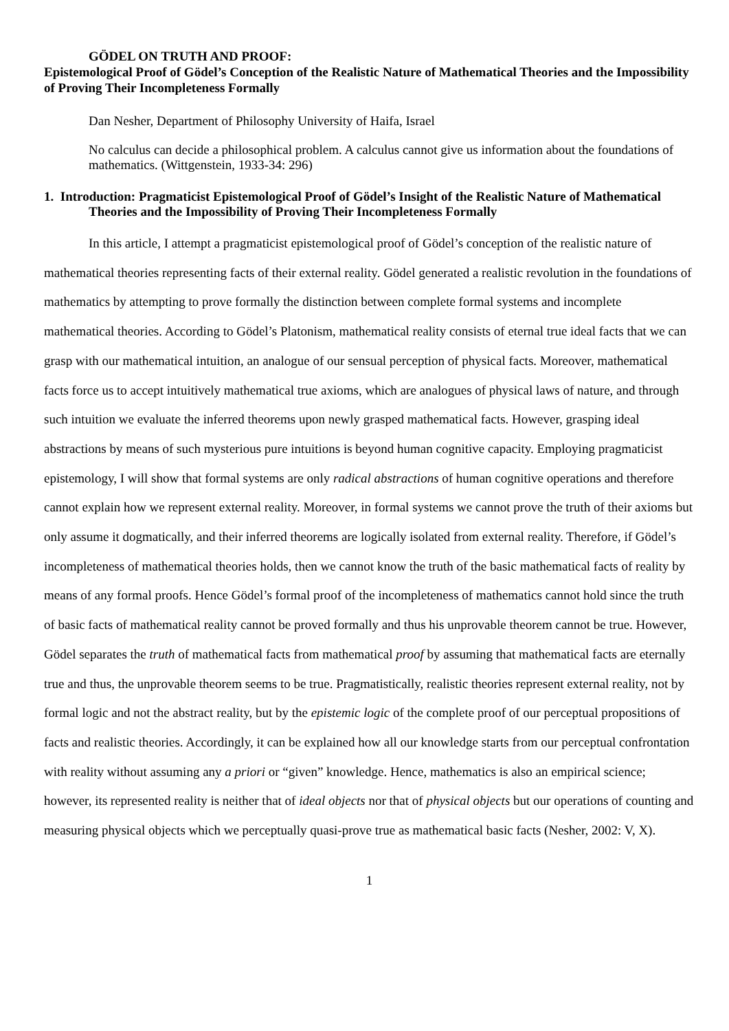GÖDEL ON TRUTH AND PROOF:
Epistemological Proof of Gödel’s Conception of the Realistic Nature of Mathematical Theories and the Impossibility of Proving Their Incompleteness Formally
Dan Nesher, Department of Philosophy University of Haifa, Israel
No calculus can decide a philosophical problem. A calculus cannot give us information about the foundations of mathematics. (Wittgenstein, 1933-34: 296)
1. Introduction: Pragmaticist Epistemological Proof of Gödel’s Insight of the Realistic Nature of Mathematical Theories and the Impossibility of Proving Their Incompleteness Formally
In this article, I attempt a pragmaticist epistemological proof of Gödel’s conception of the realistic nature of mathematical theories representing facts of their external reality. Gödel generated a realistic revolution in the foundations of mathematics by attempting to prove formally the distinction between complete formal systems and incomplete mathematical theories. According to Gödel’s Platonism, mathematical reality consists of eternal true ideal facts that we can grasp with our mathematical intuition, an analogue of our sensual perception of physical facts. Moreover, mathematical facts force us to accept intuitively mathematical true axioms, which are analogues of physical laws of nature, and through such intuition we evaluate the inferred theorems upon newly grasped mathematical facts. However, grasping ideal abstractions by means of such mysterious pure intuitions is beyond human cognitive capacity. Employing pragmaticist epistemology, I will show that formal systems are only radical abstractions of human cognitive operations and therefore cannot explain how we represent external reality. Moreover, in formal systems we cannot prove the truth of their axioms but only assume it dogmatically, and their inferred theorems are logically isolated from external reality. Therefore, if Gödel’s incompleteness of mathematical theories holds, then we cannot know the truth of the basic mathematical facts of reality by means of any formal proofs. Hence Gödel’s formal proof of the incompleteness of mathematics cannot hold since the truth of basic facts of mathematical reality cannot be proved formally and thus his unprovable theorem cannot be true. However, Gödel separates the truth of mathematical facts from mathematical proof by assuming that mathematical facts are eternally true and thus, the unprovable theorem seems to be true. Pragmatistically, realistic theories represent external reality, not by formal logic and not the abstract reality, but by the epistemic logic of the complete proof of our perceptual propositions of facts and realistic theories. Accordingly, it can be explained how all our knowledge starts from our perceptual confrontation with reality without assuming any a priori or “given” knowledge. Hence, mathematics is also an empirical science; however, its represented reality is neither that of ideal objects nor that of physical objects but our operations of counting and measuring physical objects which we perceptually quasi-prove true as mathematical basic facts (Nesher, 2002: V, X).
1